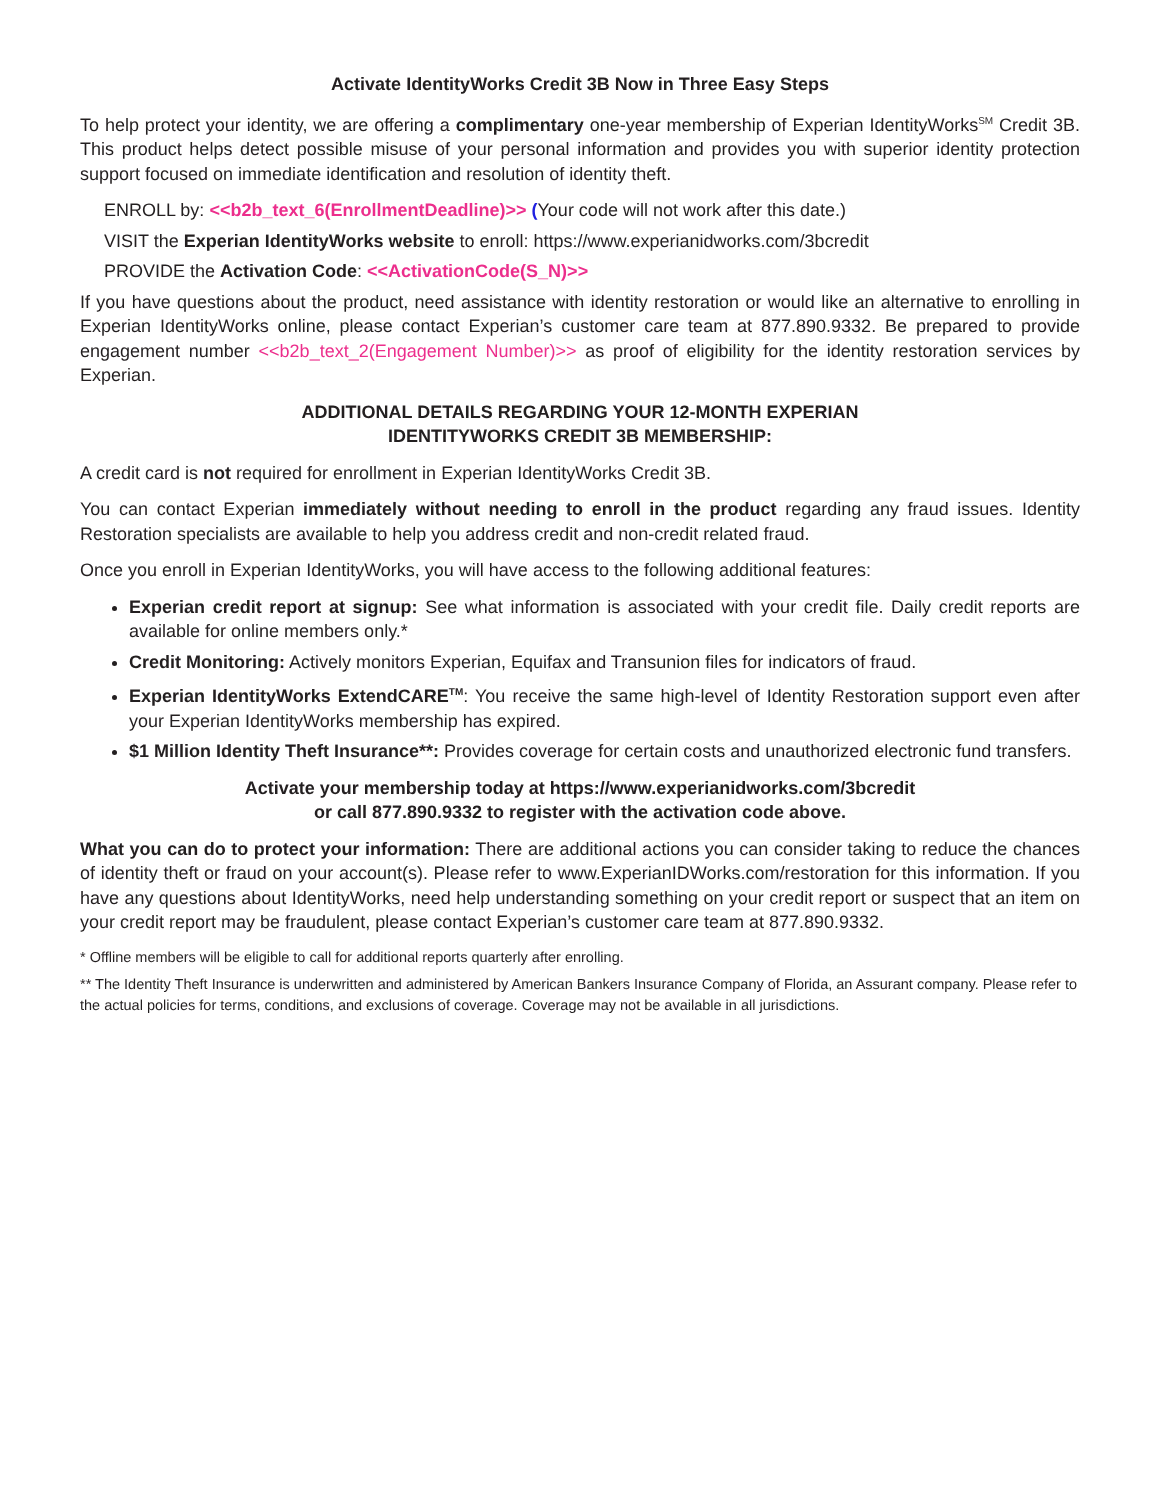Activate IdentityWorks Credit 3B Now in Three Easy Steps
To help protect your identity, we are offering a complimentary one-year membership of Experian IdentityWorks<sup>SM</sup> Credit 3B. This product helps detect possible misuse of your personal information and provides you with superior identity protection support focused on immediate identification and resolution of identity theft.
ENROLL by: <<b2b_text_6(EnrollmentDeadline)>> (Your code will not work after this date.)
VISIT the Experian IdentityWorks website to enroll: https://www.experianidworks.com/3bcredit
PROVIDE the Activation Code: <<ActivationCode(S_N)>>
If you have questions about the product, need assistance with identity restoration or would like an alternative to enrolling in Experian IdentityWorks online, please contact Experian’s customer care team at 877.890.9332. Be prepared to provide engagement number <<b2b_text_2(Engagement Number)>> as proof of eligibility for the identity restoration services by Experian.
ADDITIONAL DETAILS REGARDING YOUR 12-MONTH EXPERIAN
IDENTITYWORKS CREDIT 3B MEMBERSHIP:
A credit card is not required for enrollment in Experian IdentityWorks Credit 3B.
You can contact Experian immediately without needing to enroll in the product regarding any fraud issues. Identity Restoration specialists are available to help you address credit and non-credit related fraud.
Once you enroll in Experian IdentityWorks, you will have access to the following additional features:
Experian credit report at signup: See what information is associated with your credit file. Daily credit reports are available for online members only.*
Credit Monitoring: Actively monitors Experian, Equifax and Transunion files for indicators of fraud.
Experian IdentityWorks ExtendCARE<sup>TM</sup>: You receive the same high-level of Identity Restoration support even after your Experian IdentityWorks membership has expired.
$1 Million Identity Theft Insurance**: Provides coverage for certain costs and unauthorized electronic fund transfers.
Activate your membership today at https://www.experianidworks.com/3bcredit
or call 877.890.9332 to register with the activation code above.
What you can do to protect your information: There are additional actions you can consider taking to reduce the chances of identity theft or fraud on your account(s). Please refer to www.ExperianIDWorks.com/restoration for this information. If you have any questions about IdentityWorks, need help understanding something on your credit report or suspect that an item on your credit report may be fraudulent, please contact Experian’s customer care team at 877.890.9332.
* Offline members will be eligible to call for additional reports quarterly after enrolling.
** The Identity Theft Insurance is underwritten and administered by American Bankers Insurance Company of Florida, an Assurant company. Please refer to the actual policies for terms, conditions, and exclusions of coverage. Coverage may not be available in all jurisdictions.